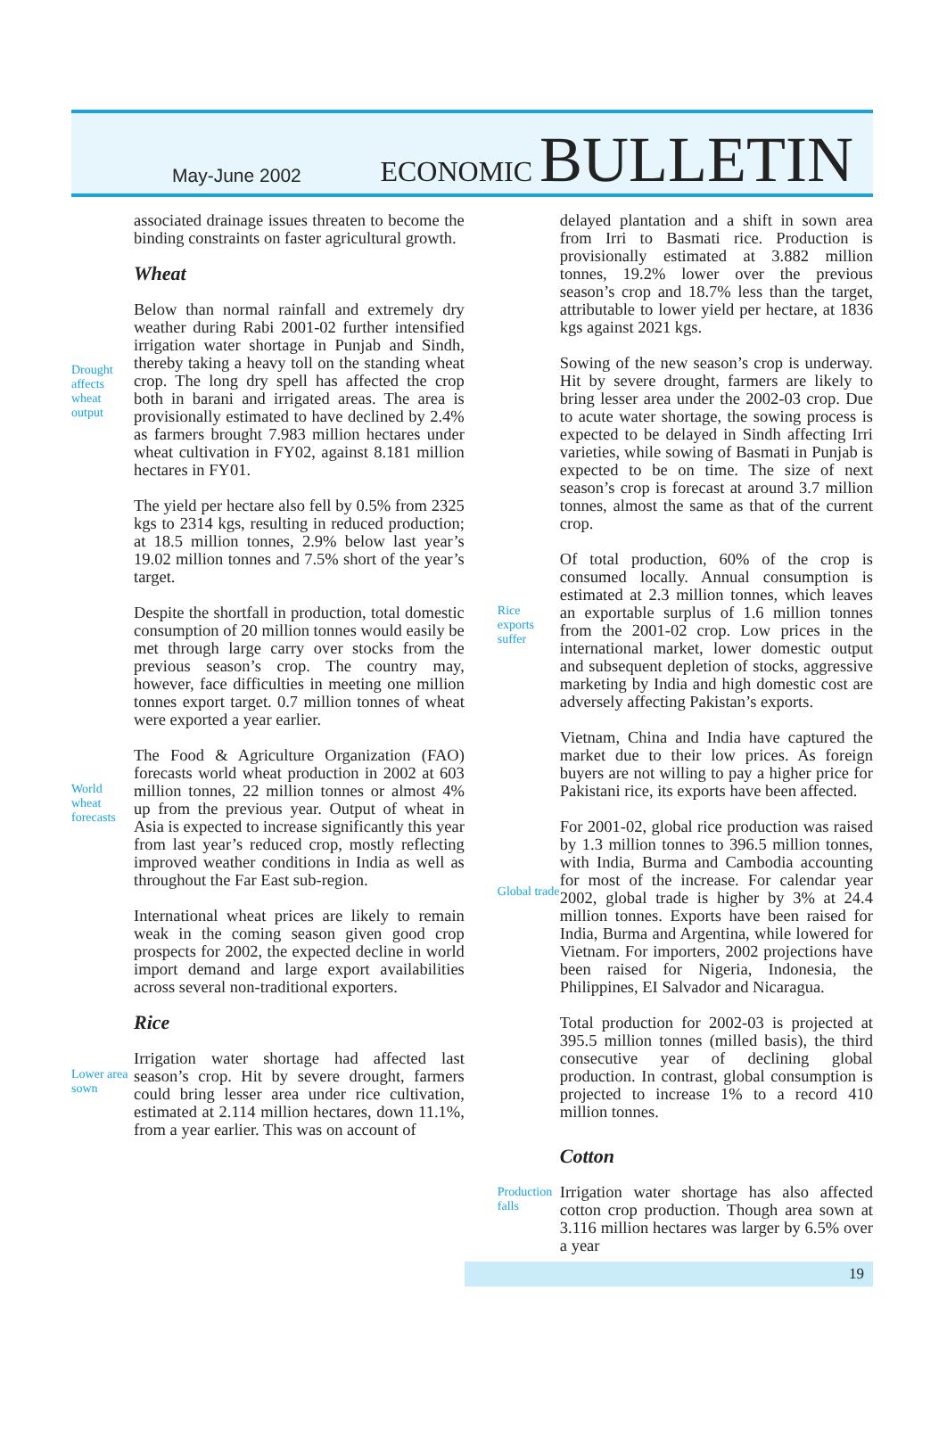May-June 2002
ECONOMIC BULLETIN
associated drainage issues threaten to become the binding constraints on faster agricultural growth.
Wheat
Drought affects wheat output
Below than normal rainfall and extremely dry weather during Rabi 2001-02 further intensified irrigation water shortage in Punjab and Sindh, thereby taking a heavy toll on the standing wheat crop. The long dry spell has affected the crop both in barani and irrigated areas. The area is provisionally estimated to have declined by 2.4% as farmers brought 7.983 million hectares under wheat cultivation in FY02, against 8.181 million hectares in FY01.
The yield per hectare also fell by 0.5% from 2325 kgs to 2314 kgs, resulting in reduced production; at 18.5 million tonnes, 2.9% below last year’s 19.02 million tonnes and 7.5% short of the year’s target.
Despite the shortfall in production, total domestic consumption of 20 million tonnes would easily be met through large carry over stocks from the previous season’s crop. The country may, however, face difficulties in meeting one million tonnes export target. 0.7 million tonnes of wheat were exported a year earlier.
World wheat forecasts
The Food & Agriculture Organization (FAO) forecasts world wheat production in 2002 at 603 million tonnes, 22 million tonnes or almost 4% up from the previous year. Output of wheat in Asia is expected to increase significantly this year from last year’s reduced crop, mostly reflecting improved weather conditions in India as well as throughout the Far East sub-region.
International wheat prices are likely to remain weak in the coming season given good crop prospects for 2002, the expected decline in world import demand and large export availabilities across several non-traditional exporters.
Rice
Lower area sown
Irrigation water shortage had affected last season’s crop. Hit by severe drought, farmers could bring lesser area under rice cultivation, estimated at 2.114 million hectares, down 11.1%, from a year earlier. This was on account of
delayed plantation and a shift in sown area from Irri to Basmati rice. Production is provisionally estimated at 3.882 million tonnes, 19.2% lower over the previous season’s crop and 18.7% less than the target, attributable to lower yield per hectare, at 1836 kgs against 2021 kgs.
Sowing of the new season’s crop is underway. Hit by severe drought, farmers are likely to bring lesser area under the 2002-03 crop. Due to acute water shortage, the sowing process is expected to be delayed in Sindh affecting Irri varieties, while sowing of Basmati in Punjab is expected to be on time. The size of next season’s crop is forecast at around 3.7 million tonnes, almost the same as that of the current crop.
Rice exports suffer
Of total production, 60% of the crop is consumed locally. Annual consumption is estimated at 2.3 million tonnes, which leaves an exportable surplus of 1.6 million tonnes from the 2001-02 crop. Low prices in the international market, lower domestic output and subsequent depletion of stocks, aggressive marketing by India and high domestic cost are adversely affecting Pakistan’s exports.
Vietnam, China and India have captured the market due to their low prices. As foreign buyers are not willing to pay a higher price for Pakistani rice, its exports have been affected.
Global trade
For 2001-02, global rice production was raised by 1.3 million tonnes to 396.5 million tonnes, with India, Burma and Cambodia accounting for most of the increase. For calendar year 2002, global trade is higher by 3% at 24.4 million tonnes. Exports have been raised for India, Burma and Argentina, while lowered for Vietnam. For importers, 2002 projections have been raised for Nigeria, Indonesia, the Philippines, EI Salvador and Nicaragua.
Total production for 2002-03 is projected at 395.5 million tonnes (milled basis), the third consecutive year of declining global production. In contrast, global consumption is projected to increase 1% to a record 410 million tonnes.
Cotton
Production falls
Irrigation water shortage has also affected cotton crop production. Though area sown at 3.116 million hectares was larger by 6.5% over a year
19